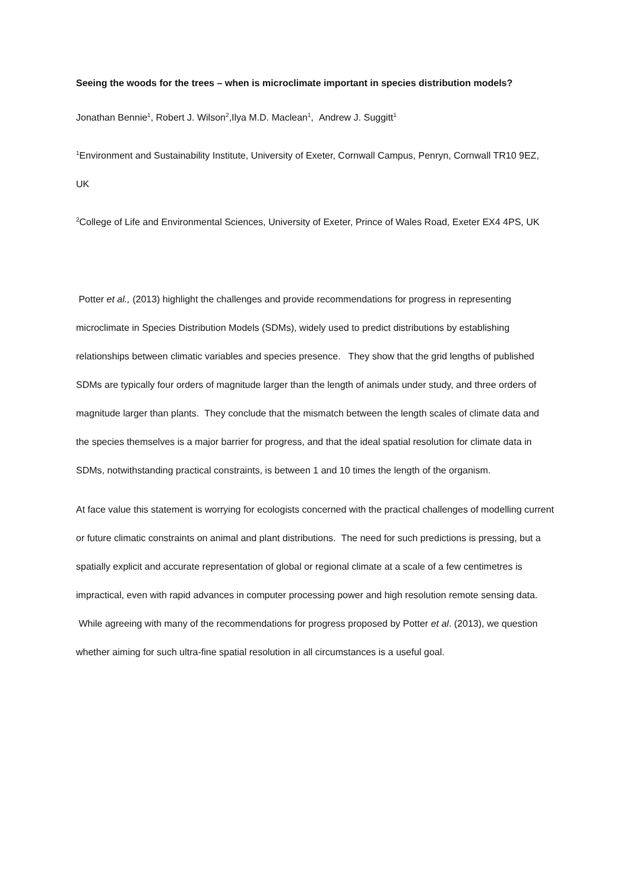Seeing the woods for the trees – when is microclimate important in species distribution models?
Jonathan Bennie<sup>1</sup>, Robert J. Wilson<sup>2</sup>,Ilya M.D. Maclean<sup>1</sup>, Andrew J. Suggitt<sup>1</sup>
<sup>1</sup> Environment and Sustainability Institute, University of Exeter, Cornwall Campus, Penryn, Cornwall TR10 9EZ, UK
<sup>2</sup> College of Life and Environmental Sciences, University of Exeter, Prince of Wales Road, Exeter EX4 4PS, UK
Potter et al., (2013) highlight the challenges and provide recommendations for progress in representing microclimate in Species Distribution Models (SDMs), widely used to predict distributions by establishing relationships between climatic variables and species presence. They show that the grid lengths of published SDMs are typically four orders of magnitude larger than the length of animals under study, and three orders of magnitude larger than plants. They conclude that the mismatch between the length scales of climate data and the species themselves is a major barrier for progress, and that the ideal spatial resolution for climate data in SDMs, notwithstanding practical constraints, is between 1 and 10 times the length of the organism.
At face value this statement is worrying for ecologists concerned with the practical challenges of modelling current or future climatic constraints on animal and plant distributions. The need for such predictions is pressing, but a spatially explicit and accurate representation of global or regional climate at a scale of a few centimetres is impractical, even with rapid advances in computer processing power and high resolution remote sensing data. While agreeing with many of the recommendations for progress proposed by Potter et al. (2013), we question whether aiming for such ultra-fine spatial resolution in all circumstances is a useful goal.